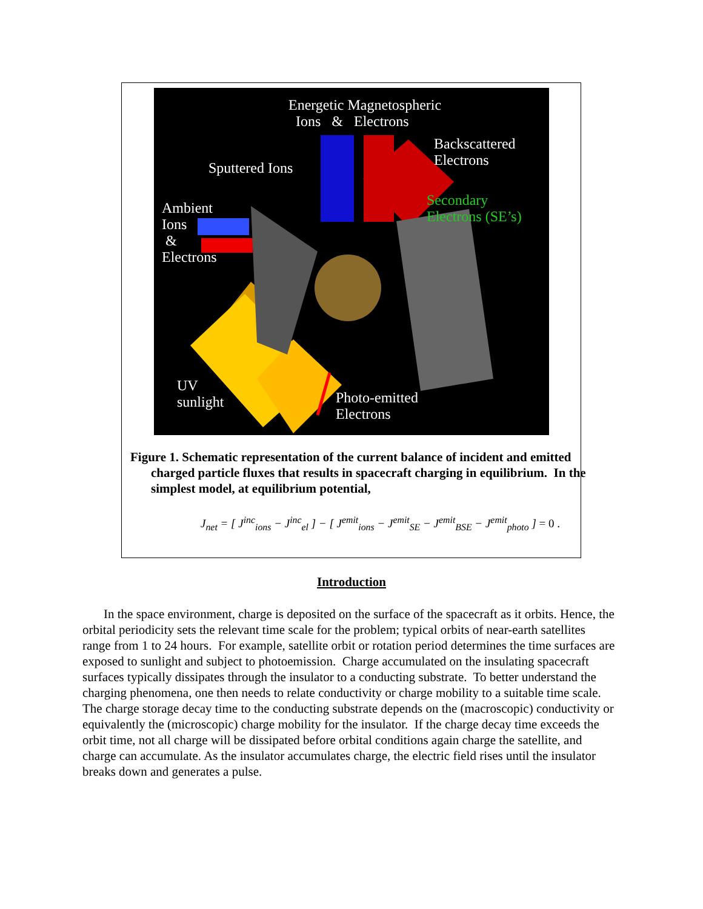Energetic Magnetospheric
Ions & Electrons
Backscattered
Electrons
Sputtered Ions
Secondary
Electrons (SE’s)
Ambient
Ions
&
Electrons
UV
sunlight
Photo-emitted
Electrons
Figure 1. Schematic representation of the current balance of incident and emitted charged particle fluxes that results in spacecraft charging in equilibrium. In the simplest model, at equilibrium potential,
J<sub>net</sub> = [ J<sup>inc</sup><sub>ions</sub> − J<sup>inc</sup><sub>el</sub> ] − [ J<sup>emit</sup><sub>ions</sub> − J<sup>emit</sup><sub>SE</sub> − J<sup>emit</sup><sub>BSE</sub> − J<sup>emit</sup><sub>photo</sub> ] = 0 .
Introduction
In the space environment, charge is deposited on the surface of the spacecraft as it orbits. Hence, the orbital periodicity sets the relevant time scale for the problem; typical orbits of near-earth satellites range from 1 to 24 hours. For example, satellite orbit or rotation period determines the time surfaces are exposed to sunlight and subject to photoemission. Charge accumulated on the insulating spacecraft surfaces typically dissipates through the insulator to a conducting substrate. To better understand the charging phenomena, one then needs to relate conductivity or charge mobility to a suitable time scale. The charge storage decay time to the conducting substrate depends on the (macroscopic) conductivity or equivalently the (microscopic) charge mobility for the insulator. If the charge decay time exceeds the orbit time, not all charge will be dissipated before orbital conditions again charge the satellite, and charge can accumulate. As the insulator accumulates charge, the electric field rises until the insulator breaks down and generates a pulse.